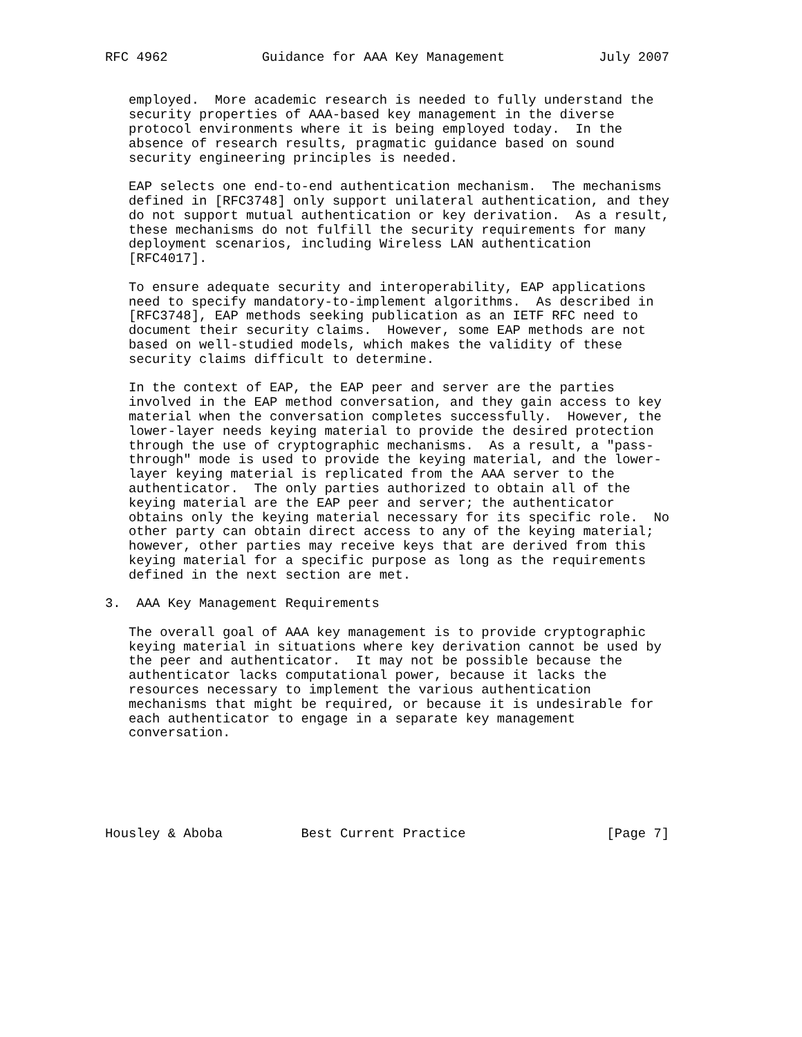RFC 4962            Guidance for AAA Key Management            July 2007


   employed.  More academic research is needed to fully understand the
   security properties of AAA-based key management in the diverse
   protocol environments where it is being employed today.  In the
   absence of research results, pragmatic guidance based on sound
   security engineering principles is needed.

   EAP selects one end-to-end authentication mechanism.  The mechanisms
   defined in [RFC3748] only support unilateral authentication, and they
   do not support mutual authentication or key derivation.  As a result,
   these mechanisms do not fulfill the security requirements for many
   deployment scenarios, including Wireless LAN authentication
   [RFC4017].

   To ensure adequate security and interoperability, EAP applications
   need to specify mandatory-to-implement algorithms.  As described in
   [RFC3748], EAP methods seeking publication as an IETF RFC need to
   document their security claims.  However, some EAP methods are not
   based on well-studied models, which makes the validity of these
   security claims difficult to determine.

   In the context of EAP, the EAP peer and server are the parties
   involved in the EAP method conversation, and they gain access to key
   material when the conversation completes successfully.  However, the
   lower-layer needs keying material to provide the desired protection
   through the use of cryptographic mechanisms.  As a result, a "pass-
   through" mode is used to provide the keying material, and the lower-
   layer keying material is replicated from the AAA server to the
   authenticator.  The only parties authorized to obtain all of the
   keying material are the EAP peer and server; the authenticator
   obtains only the keying material necessary for its specific role.  No
   other party can obtain direct access to any of the keying material;
   however, other parties may receive keys that are derived from this
   keying material for a specific purpose as long as the requirements
   defined in the next section are met.

3.  AAA Key Management Requirements

   The overall goal of AAA key management is to provide cryptographic
   keying material in situations where key derivation cannot be used by
   the peer and authenticator.  It may not be possible because the
   authenticator lacks computational power, because it lacks the
   resources necessary to implement the various authentication
   mechanisms that might be required, or because it is undesirable for
   each authenticator to engage in a separate key management
   conversation.






Housley & Aboba          Best Current Practice                  [Page 7]